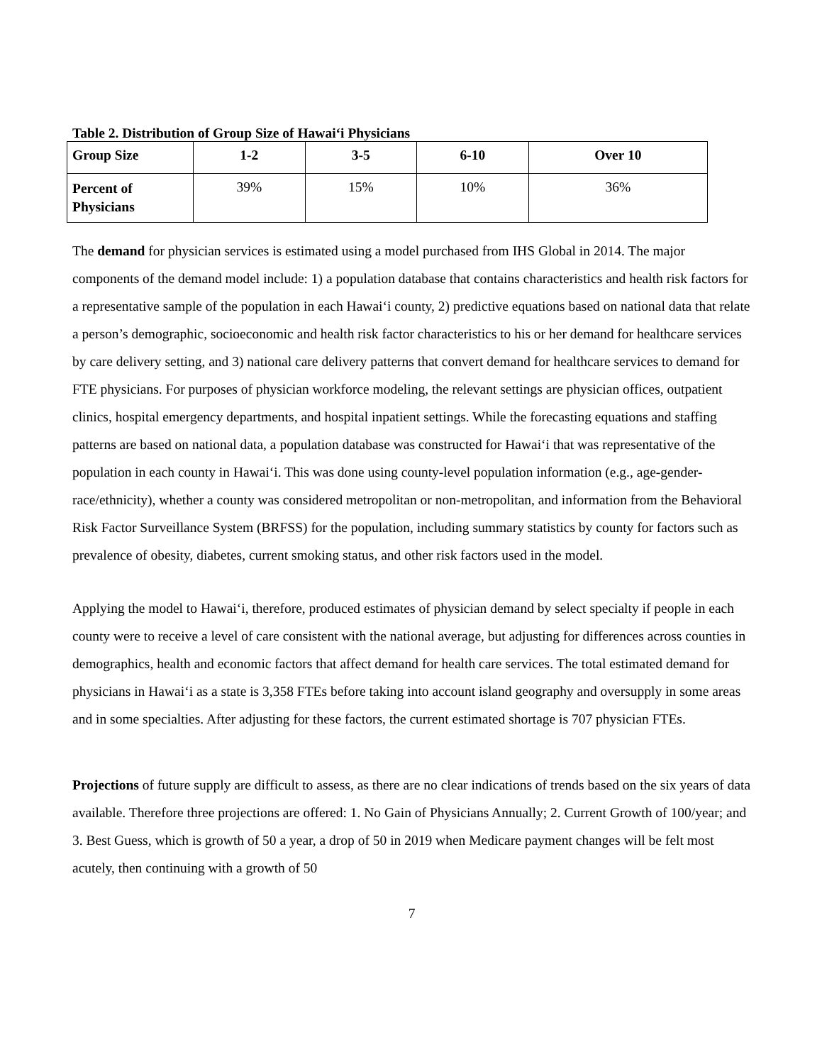Table 2. Distribution of Group Size of Hawai‘i Physicians
| Group Size | 1-2 | 3-5 | 6-10 | Over 10 |
| --- | --- | --- | --- | --- |
| Percent of Physicians | 39% | 15% | 10% | 36% |
The demand for physician services is estimated using a model purchased from IHS Global in 2014. The major components of the demand model include: 1) a population database that contains characteristics and health risk factors for a representative sample of the population in each Hawai‘i county, 2) predictive equations based on national data that relate a person’s demographic, socioeconomic and health risk factor characteristics to his or her demand for healthcare services by care delivery setting, and 3) national care delivery patterns that convert demand for healthcare services to demand for FTE physicians. For purposes of physician workforce modeling, the relevant settings are physician offices, outpatient clinics, hospital emergency departments, and hospital inpatient settings. While the forecasting equations and staffing patterns are based on national data, a population database was constructed for Hawai‘i that was representative of the population in each county in Hawai‘i. This was done using county-level population information (e.g., age-gender-race/ethnicity), whether a county was considered metropolitan or non-metropolitan, and information from the Behavioral Risk Factor Surveillance System (BRFSS) for the population, including summary statistics by county for factors such as prevalence of obesity, diabetes, current smoking status, and other risk factors used in the model.
Applying the model to Hawai‘i, therefore, produced estimates of physician demand by select specialty if people in each county were to receive a level of care consistent with the national average, but adjusting for differences across counties in demographics, health and economic factors that affect demand for health care services. The total estimated demand for physicians in Hawai‘i as a state is 3,358 FTEs before taking into account island geography and oversupply in some areas and in some specialties. After adjusting for these factors, the current estimated shortage is 707 physician FTEs.
Projections of future supply are difficult to assess, as there are no clear indications of trends based on the six years of data available. Therefore three projections are offered: 1. No Gain of Physicians Annually; 2. Current Growth of 100/year; and 3. Best Guess, which is growth of 50 a year, a drop of 50 in 2019 when Medicare payment changes will be felt most acutely, then continuing with a growth of 50
7